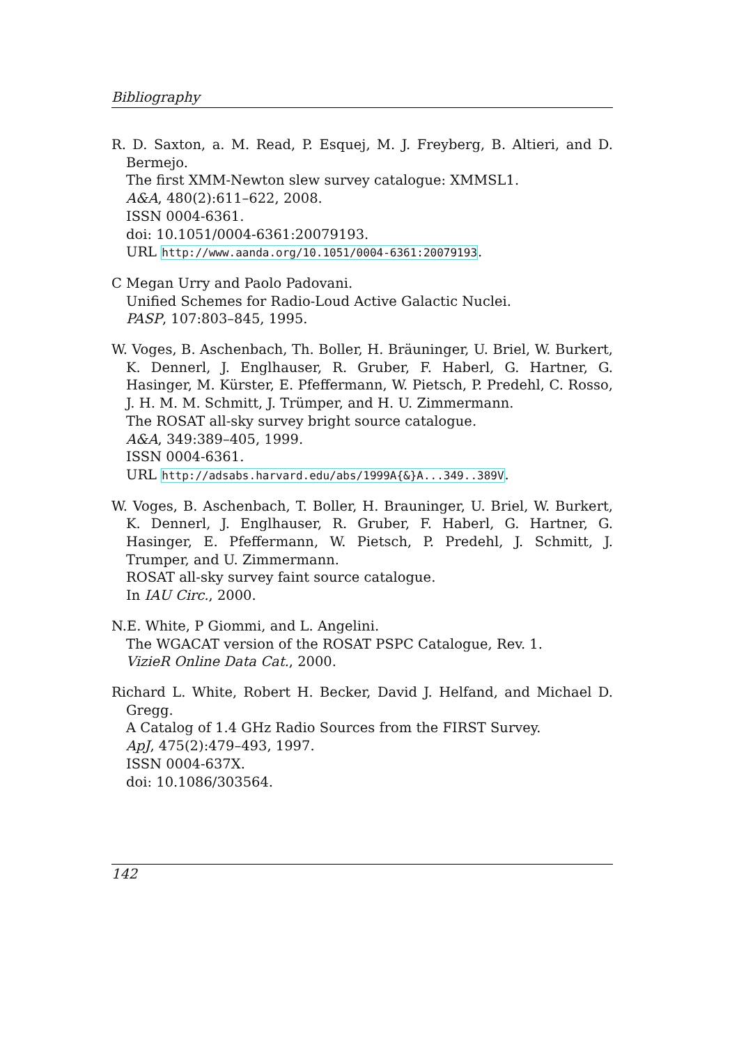Bibliography
R. D. Saxton, a. M. Read, P. Esquej, M. J. Freyberg, B. Altieri, and D. Bermejo.
The first XMM-Newton slew survey catalogue: XMMSL1.
A&A, 480(2):611–622, 2008.
ISSN 0004-6361.
doi: 10.1051/0004-6361:20079193.
URL http://www.aanda.org/10.1051/0004-6361:20079193.
C Megan Urry and Paolo Padovani.
Unified Schemes for Radio-Loud Active Galactic Nuclei.
PASP, 107:803–845, 1995.
W. Voges, B. Aschenbach, Th. Boller, H. Bräuninger, U. Briel, W. Burkert, K. Dennerl, J. Englhauser, R. Gruber, F. Haberl, G. Hartner, G. Hasinger, M. Kürster, E. Pfeffermann, W. Pietsch, P. Predehl, C. Rosso, J. H. M. M. Schmitt, J. Trümper, and H. U. Zimmermann.
The ROSAT all-sky survey bright source catalogue.
A&A, 349:389–405, 1999.
ISSN 0004-6361.
URL http://adsabs.harvard.edu/abs/1999A{&}A...349..389V.
W. Voges, B. Aschenbach, T. Boller, H. Brauninger, U. Briel, W. Burkert, K. Dennerl, J. Englhauser, R. Gruber, F. Haberl, G. Hartner, G. Hasinger, E. Pfeffermann, W. Pietsch, P. Predehl, J. Schmitt, J. Trumper, and U. Zimmermann.
ROSAT all-sky survey faint source catalogue.
In IAU Circ., 2000.
N.E. White, P Giommi, and L. Angelini.
The WGACAT version of the ROSAT PSPC Catalogue, Rev. 1.
VizieR Online Data Cat., 2000.
Richard L. White, Robert H. Becker, David J. Helfand, and Michael D. Gregg.
A Catalog of 1.4 GHz Radio Sources from the FIRST Survey.
ApJ, 475(2):479–493, 1997.
ISSN 0004-637X.
doi: 10.1086/303564.
142